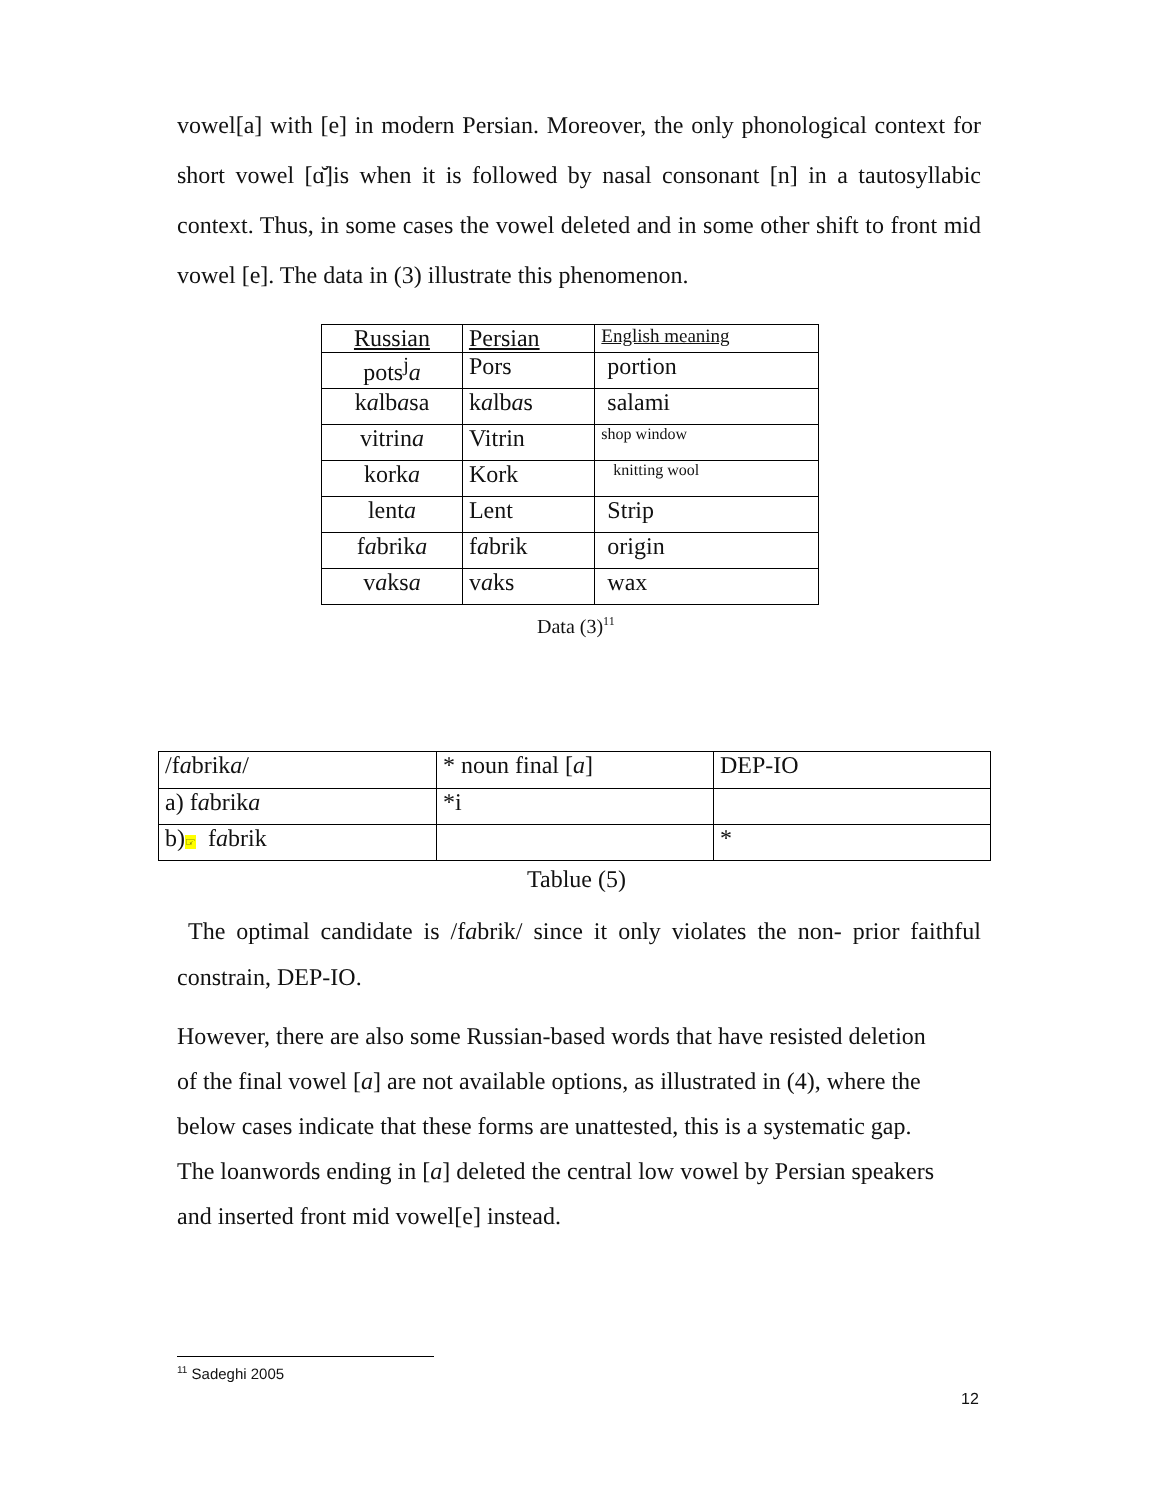vowel[a] with [e] in modern Persian. Moreover, the only phonological context for short vowel [ɑ̆]is when it is followed by nasal consonant [n] in a tautosyllabic context. Thus, in some cases the vowel deleted and in some other shift to front mid vowel [e]. The data in (3) illustrate this phenomenon.
| Russian | Persian | English meaning |
| pots<sup>j</sup> a | Pors | portion |
| k a lb a sa | k a lb a s | salami |
| vitrin a | Vitrin | shop window |
| kork a | Kork | knitting wool |
| lent a | Lent | Strip |
| f a brik a | f a brik | origin |
| v a ks a | v a ks | wax |
Data (3)<sup>11</sup>
| /f a brik a / | * noun final [ a ] | DEP-IO |
| a) f a brik a | *i | |
| b) ☞ f a brik | | * |
Tablue (5)
The optimal candidate is /fabrik/ since it only violates the non- prior faithful constrain, DEP-IO.
However, there are also some Russian-based words that have resisted deletion
of the final vowel [a] are not available options, as illustrated in (4), where the
below cases indicate that these forms are unattested, this is a systematic gap.
The loanwords ending in [a] deleted the central low vowel by Persian speakers
and inserted front mid vowel[e] instead.
<sup>11</sup> Sadeghi 2005
12